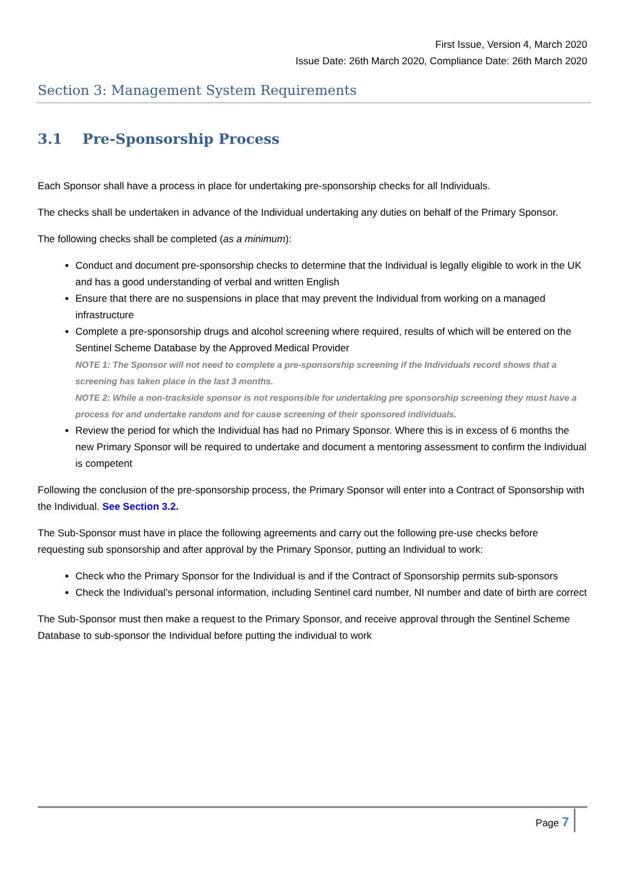First Issue, Version 4, March 2020
Issue Date: 26th March 2020, Compliance Date: 26th March 2020
Section 3: Management System Requirements
3.1 Pre-Sponsorship Process
Each Sponsor shall have a process in place for undertaking pre-sponsorship checks for all Individuals.
The checks shall be undertaken in advance of the Individual undertaking any duties on behalf of the Primary Sponsor.
The following checks shall be completed (as a minimum):
Conduct and document pre-sponsorship checks to determine that the Individual is legally eligible to work in the UK and has a good understanding of verbal and written English
Ensure that there are no suspensions in place that may prevent the Individual from working on a managed infrastructure
Complete a pre-sponsorship drugs and alcohol screening where required, results of which will be entered on the Sentinel Scheme Database by the Approved Medical Provider
NOTE 1: The Sponsor will not need to complete a pre-sponsorship screening if the Individuals record shows that a screening has taken place in the last 3 months.
NOTE 2: While a non-trackside sponsor is not responsible for undertaking pre sponsorship screening they must have a process for and undertake random and for cause screening of their sponsored individuals.
Review the period for which the Individual has had no Primary Sponsor. Where this is in excess of 6 months the new Primary Sponsor will be required to undertake and document a mentoring assessment to confirm the Individual is competent
Following the conclusion of the pre-sponsorship process, the Primary Sponsor will enter into a Contract of Sponsorship with the Individual. See Section 3.2.
The Sub-Sponsor must have in place the following agreements and carry out the following pre-use checks before requesting sub sponsorship and after approval by the Primary Sponsor, putting an Individual to work:
Check who the Primary Sponsor for the Individual is and if the Contract of Sponsorship permits sub-sponsors
Check the Individual’s personal information, including Sentinel card number, NI number and date of birth are correct
The Sub-Sponsor must then make a request to the Primary Sponsor, and receive approval through the Sentinel Scheme Database to sub-sponsor the Individual before putting the individual to work
Page 7